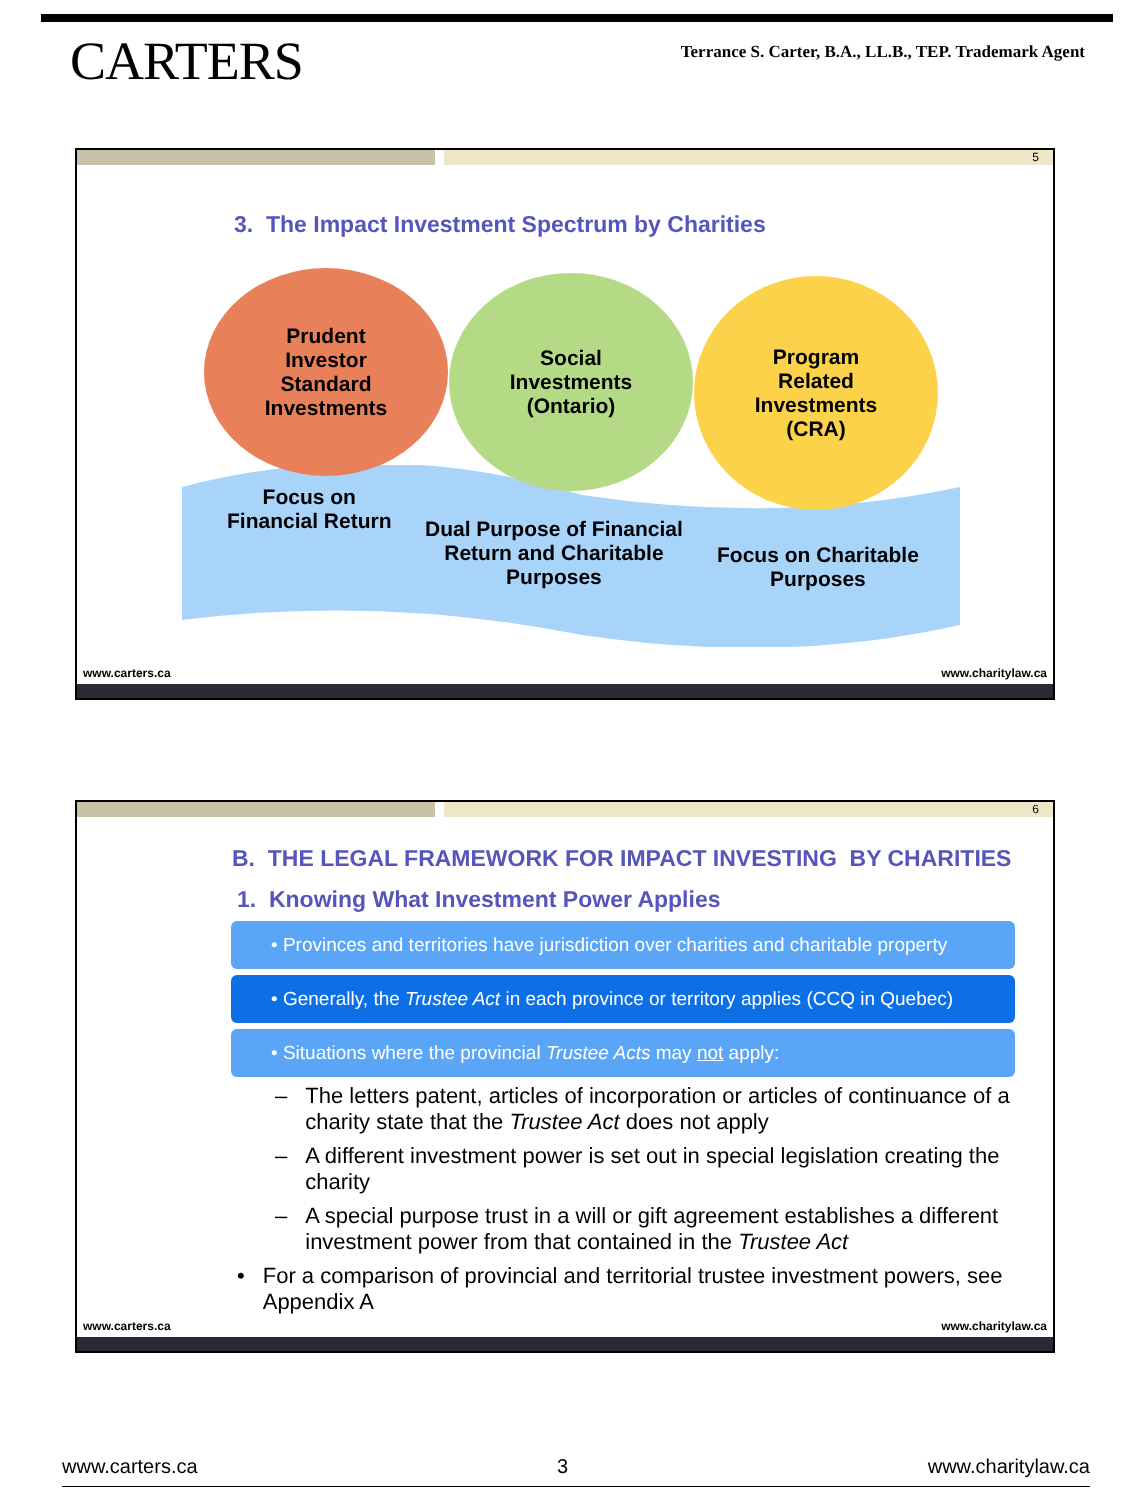CARTERS
Terrance S. Carter, B.A., LL.B., TEP. Trademark Agent
5
3. The Impact Investment Spectrum by Charities
Prudent
Investor
Standard
Investments
Social
Investments
(Ontario)
Program
Related
Investments
(CRA)
Focus on
Financial Return
Dual Purpose of Financial
Return and Charitable
Purposes
Focus on Charitable
Purposes
www.carters.ca www.charitylaw.ca
6
B. THE LEGAL FRAMEWORK FOR IMPACT INVESTING BY CHARITIES
1. Knowing What Investment Power Applies
• Provinces and territories have jurisdiction over charities and charitable property
• Generally, the Trustee Act in each province or territory applies (CCQ in Quebec)
• Situations where the provincial Trustee Acts may not apply:
– The letters patent, articles of incorporation or articles of continuance of a charity state that the Trustee Act does not apply
– A different investment power is set out in special legislation creating the charity
– A special purpose trust in a will or gift agreement establishes a different investment power from that contained in the Trustee Act
• For a comparison of provincial and territorial trustee investment powers, see Appendix A
www.carters.ca www.charitylaw.ca
www.carters.ca 3 www.charitylaw.ca